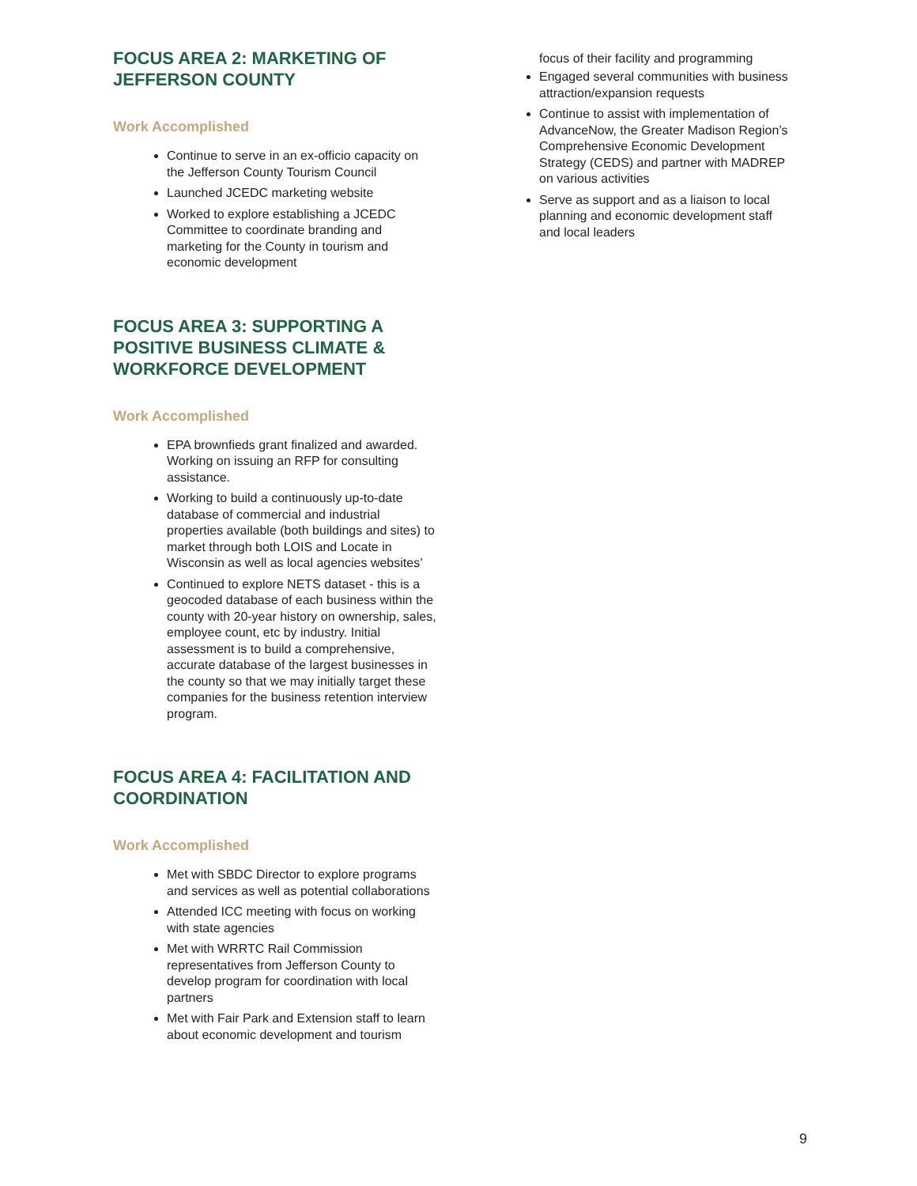FOCUS AREA 2: MARKETING OF
JEFFERSON COUNTY
Work Accomplished
Continue to serve in an ex-officio capacity on the Jefferson County Tourism Council
Launched JCEDC marketing website
Worked to explore establishing a JCEDC Committee to coordinate branding and marketing for the County in tourism and economic development
FOCUS AREA 3: SUPPORTING A POSITIVE BUSINESS CLIMATE & WORKFORCE DEVELOPMENT
Work Accomplished
EPA brownfieds grant finalized and awarded. Working on issuing an RFP for consulting assistance.
Working to build a continuously up-to-date database of commercial and industrial properties available (both buildings and sites) to market through both LOIS and Locate in Wisconsin as well as local agencies websites’
Continued to explore NETS dataset - this is a geocoded database of each business within the county with 20-year history on ownership, sales, employee count, etc by industry. Initial assessment is to build a comprehensive, accurate database of the largest businesses in the county so that we may initially target these companies for the business retention interview program.
FOCUS AREA 4: FACILITATION AND COORDINATION
Work Accomplished
Met with SBDC Director to explore programs and services as well as potential collaborations
Attended ICC meeting with focus on working with state agencies
Met with WRRTC Rail Commission representatives from Jefferson County to develop program for coordination with local partners
Met with Fair Park and Extension staff to learn about economic development and tourism
focus of their facility and programming
Engaged several communities with business attraction/expansion requests
Continue to assist with implementation of AdvanceNow, the Greater Madison Region’s Comprehensive Economic Development Strategy (CEDS) and partner with MADREP on various activities
Serve as support and as a liaison to local planning and economic development staff and local leaders
9